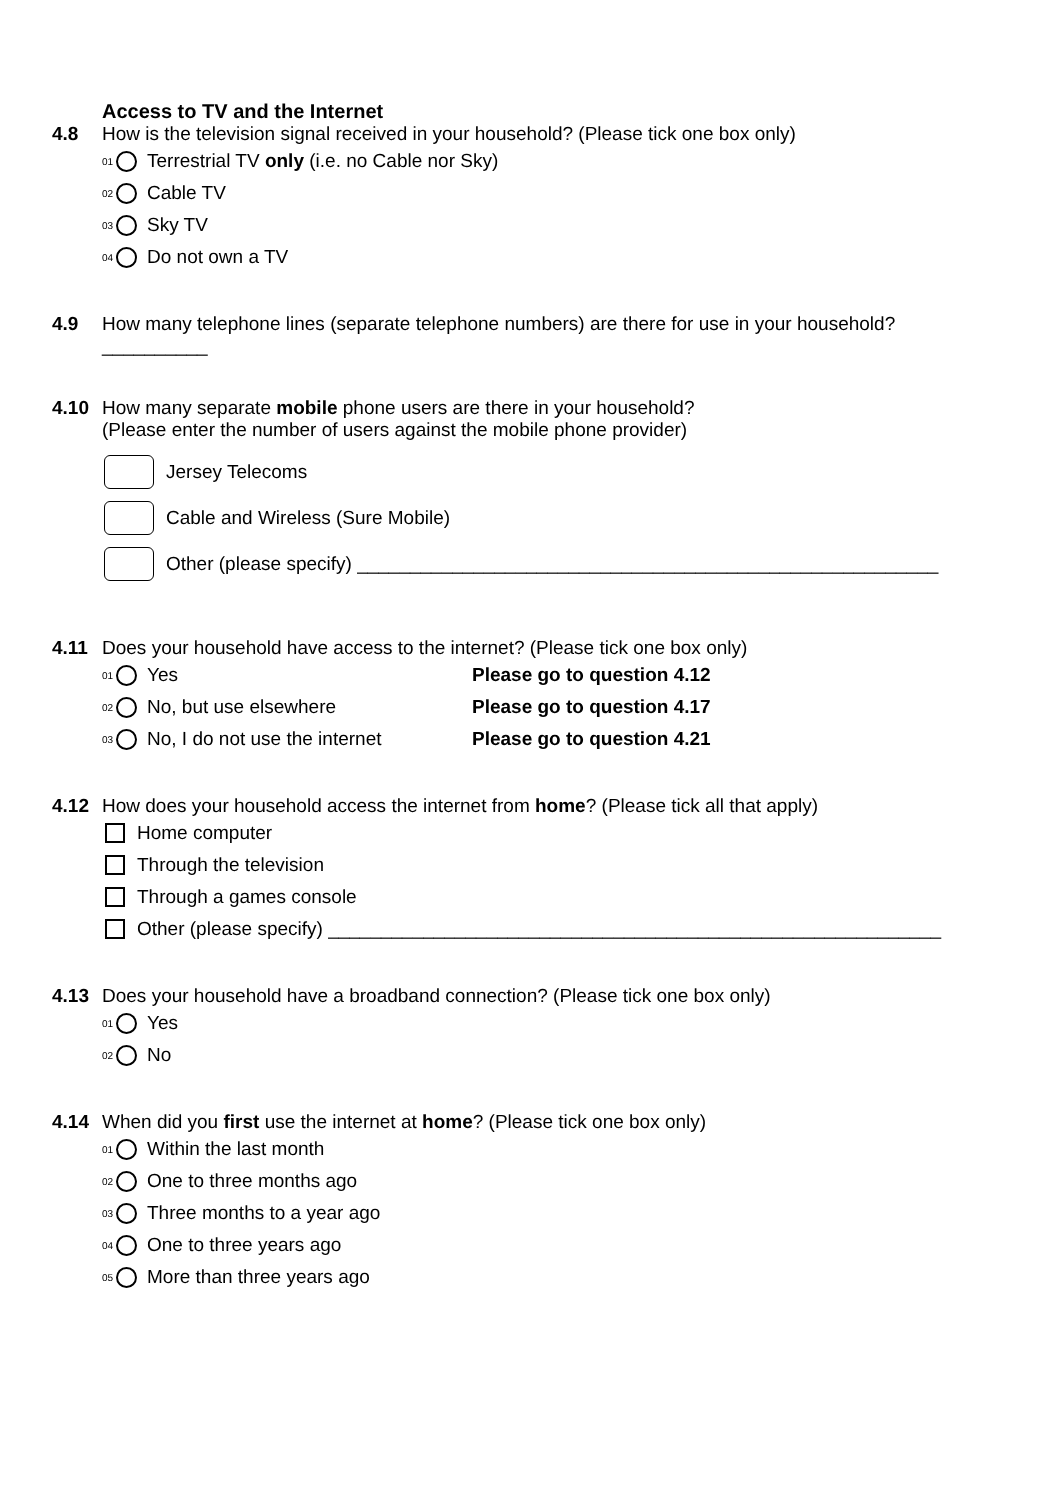Access to TV and the Internet
4.8 How is the television signal received in your household? (Please tick one box only)
01 Terrestrial TV only (i.e. no Cable nor Sky)
02 Cable TV
03 Sky TV
04 Do not own a TV
4.9 How many telephone lines (separate telephone numbers) are there for use in your household?
__________
4.10 How many separate mobile phone users are there in your household?
(Please enter the number of users against the mobile phone provider)
Jersey Telecoms
Cable and Wireless (Sure Mobile)
Other (please specify) _______________________________________________________
4.11 Does your household have access to the internet? (Please tick one box only)
01 Yes Please go to question 4.12
02 No, but use elsewhere Please go to question 4.17
03 No, I do not use the internet Please go to question 4.21
4.12 How does your household access the internet from home? (Please tick all that apply)
Home computer
Through the television
Through a games console
Other (please specify) __________________________________________________________
4.13 Does your household have a broadband connection? (Please tick one box only)
01 Yes
02 No
4.14 When did you first use the internet at home? (Please tick one box only)
01 Within the last month
02 One to three months ago
03 Three months to a year ago
04 One to three years ago
05 More than three years ago